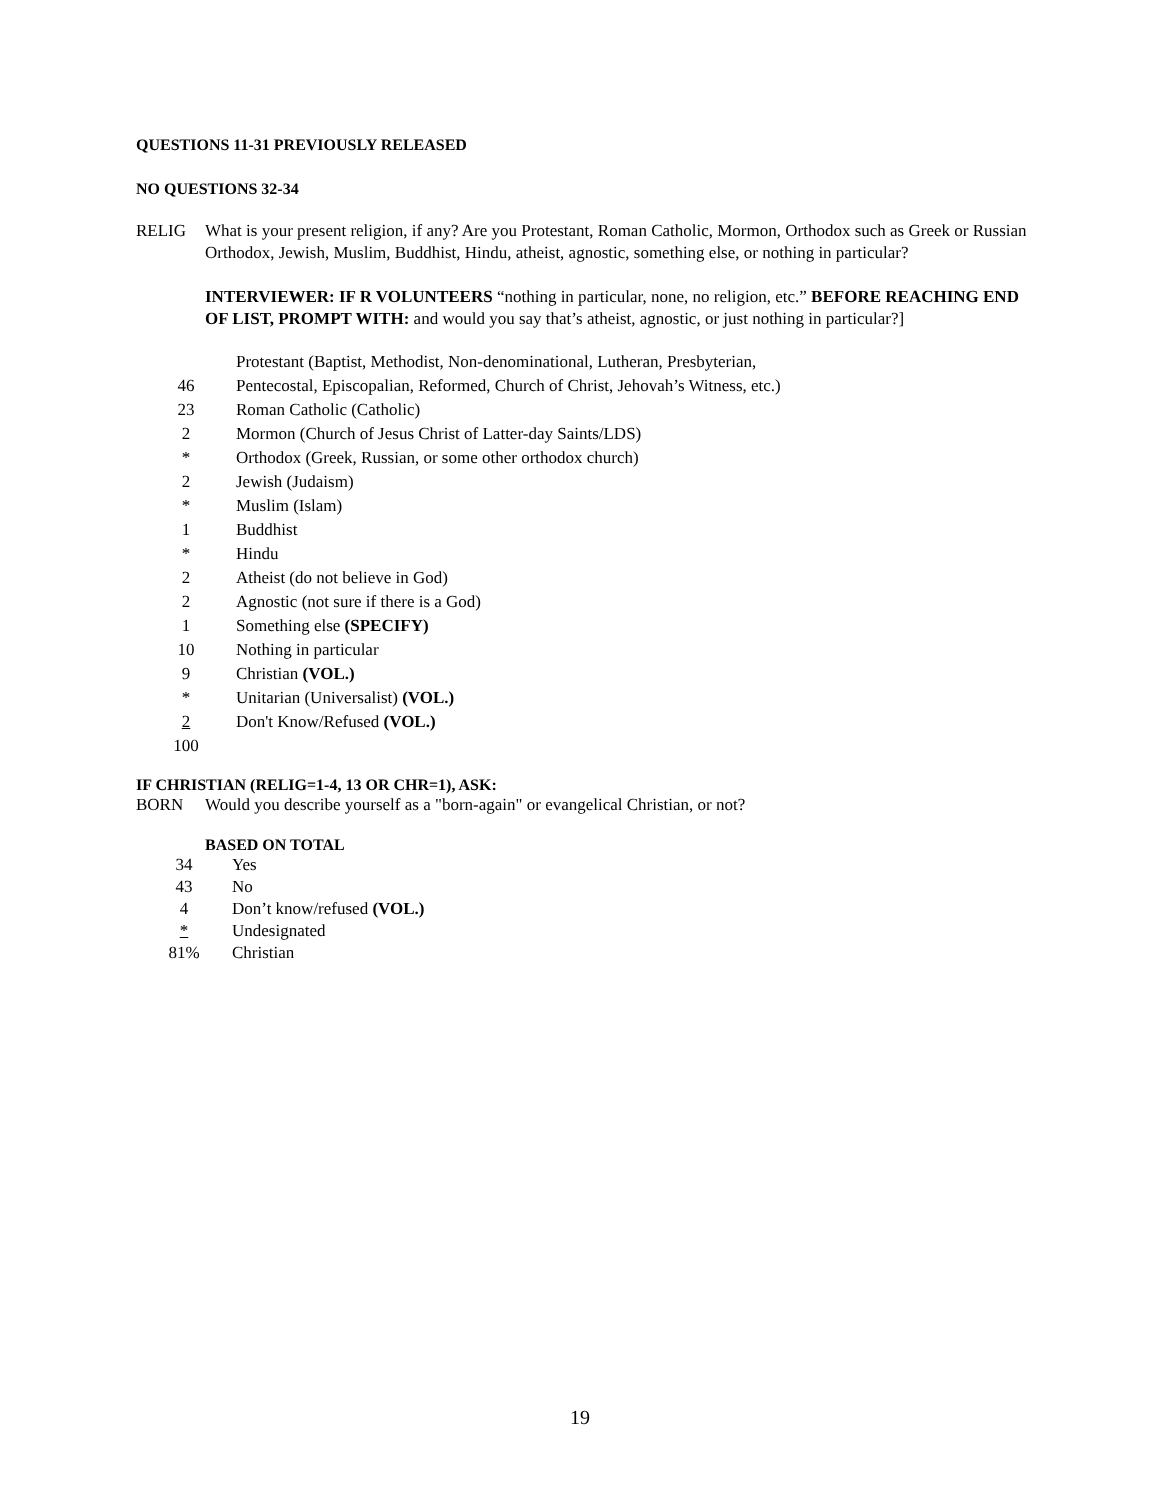QUESTIONS 11-31 PREVIOUSLY RELEASED
NO QUESTIONS 32-34
RELIG What is your present religion, if any? Are you Protestant, Roman Catholic, Mormon, Orthodox such as Greek or Russian Orthodox, Jewish, Muslim, Buddhist, Hindu, atheist, agnostic, something else, or nothing in particular?
INTERVIEWER: IF R VOLUNTEERS “nothing in particular, none, no religion, etc.” BEFORE REACHING END OF LIST, PROMPT WITH: and would you say that’s atheist, agnostic, or just nothing in particular?]
| 46 | Protestant (Baptist, Methodist, Non-denominational, Lutheran, Presbyterian, Pentecostal, Episcopalian, Reformed, Church of Christ, Jehovah’s Witness, etc.) |
| 23 | Roman Catholic (Catholic) |
| 2 | Mormon (Church of Jesus Christ of Latter-day Saints/LDS) |
| * | Orthodox (Greek, Russian, or some other orthodox church) |
| 2 | Jewish (Judaism) |
| * | Muslim (Islam) |
| 1 | Buddhist |
| * | Hindu |
| 2 | Atheist (do not believe in God) |
| 2 | Agnostic (not sure if there is a God) |
| 1 | Something else (SPECIFY) |
| 10 | Nothing in particular |
| 9 | Christian (VOL.) |
| * | Unitarian (Universalist) (VOL.) |
| 2 | Don't Know/Refused (VOL.) |
| 100 | |
IF CHRISTIAN (RELIG=1-4, 13 OR CHR=1), ASK:
BORN Would you describe yourself as a "born-again" or evangelical Christian, or not?
BASED ON TOTAL
| 34 | Yes |
| 43 | No |
| 4 | Don’t know/refused (VOL.) |
| * | Undesignated |
| 81% | Christian |
19